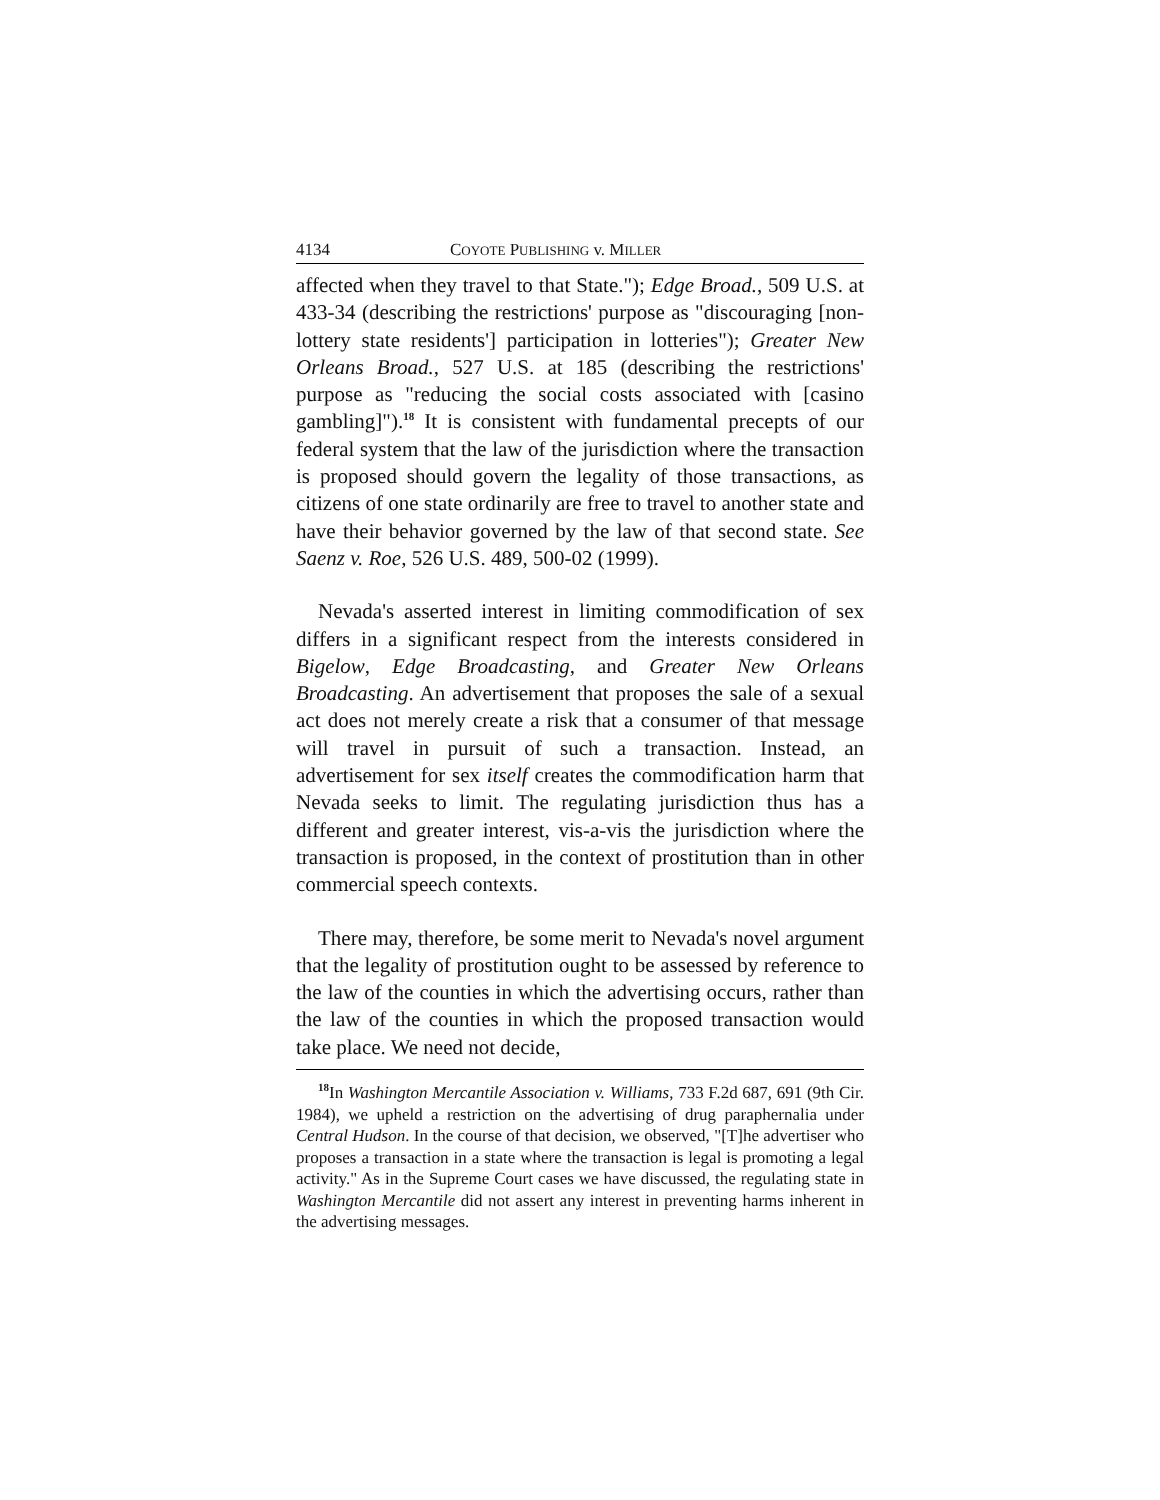4134 COYOTE PUBLISHING v. MILLER
affected when they travel to that State."); Edge Broad., 509 U.S. at 433-34 (describing the restrictions' purpose as "discouraging [non-lottery state residents'] participation in lotteries"); Greater New Orleans Broad., 527 U.S. at 185 (describing the restrictions' purpose as "reducing the social costs associated with [casino gambling]").<sup>18</sup> It is consistent with fundamental precepts of our federal system that the law of the jurisdiction where the transaction is proposed should govern the legality of those transactions, as citizens of one state ordinarily are free to travel to another state and have their behavior governed by the law of that second state. See Saenz v. Roe, 526 U.S. 489, 500-02 (1999).
Nevada's asserted interest in limiting commodification of sex differs in a significant respect from the interests considered in Bigelow, Edge Broadcasting, and Greater New Orleans Broadcasting. An advertisement that proposes the sale of a sexual act does not merely create a risk that a consumer of that message will travel in pursuit of such a transaction. Instead, an advertisement for sex itself creates the commodification harm that Nevada seeks to limit. The regulating jurisdiction thus has a different and greater interest, vis-a-vis the jurisdiction where the transaction is proposed, in the context of prostitution than in other commercial speech contexts.
There may, therefore, be some merit to Nevada's novel argument that the legality of prostitution ought to be assessed by reference to the law of the counties in which the advertising occurs, rather than the law of the counties in which the proposed transaction would take place. We need not decide,
<sup>18</sup> In Washington Mercantile Association v. Williams, 733 F.2d 687, 691 (9th Cir. 1984), we upheld a restriction on the advertising of drug paraphernalia under Central Hudson. In the course of that decision, we observed, "[T]he advertiser who proposes a transaction in a state where the transaction is legal is promoting a legal activity." As in the Supreme Court cases we have discussed, the regulating state in Washington Mercantile did not assert any interest in preventing harms inherent in the advertising messages.